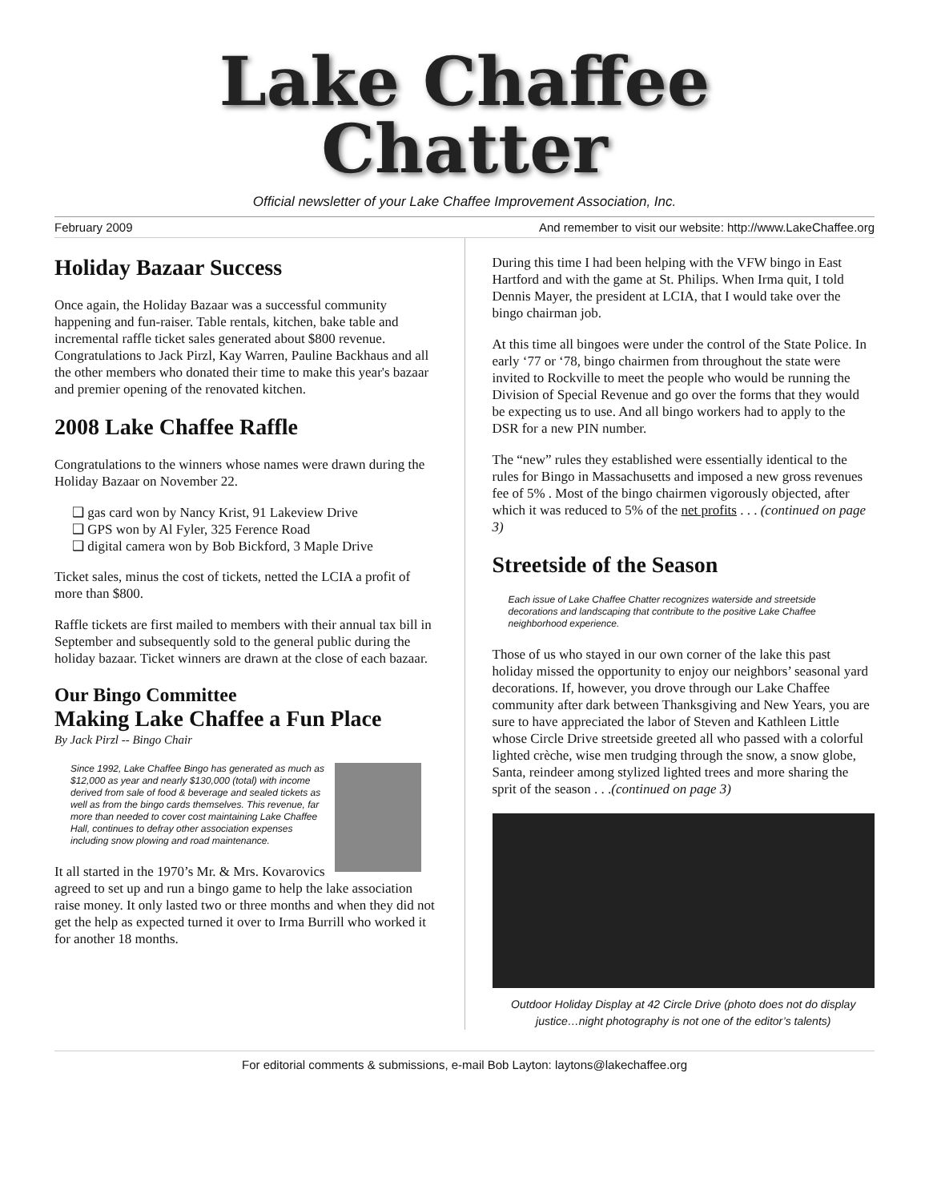Lake Chaffee
Chatter
Official newsletter of your Lake Chaffee Improvement Association, Inc.
February 2009 And remember to visit our website: http://www.LakeChaffee.org
Holiday Bazaar Success
Once again, the Holiday Bazaar was a successful community happening and fun-raiser. Table rentals, kitchen, bake table and incremental raffle ticket sales generated about $800 revenue. Congratulations to Jack Pirzl, Kay Warren, Pauline Backhaus and all the other members who donated their time to make this year's bazaar and premier opening of the renovated kitchen.
2008 Lake Chaffee Raffle
Congratulations to the winners whose names were drawn during the Holiday Bazaar on November 22.
❑ gas card won by Nancy Krist, 91 Lakeview Drive
❑ GPS won by Al Fyler, 325 Ference Road
❑ digital camera won by Bob Bickford, 3 Maple Drive
Ticket sales, minus the cost of tickets, netted the LCIA a profit of more than $800.
Raffle tickets are first mailed to members with their annual tax bill in September and subsequently sold to the general public during the holiday bazaar. Ticket winners are drawn at the close of each bazaar.
Our Bingo Committee
Making Lake Chaffee a Fun Place
By Jack Pirzl -- Bingo Chair
Since 1992, Lake Chaffee Bingo has generated as much as $12,000 as year and nearly $130,000 (total) with income derived from sale of food & beverage and sealed tickets as well as from the bingo cards themselves. This revenue, far more than needed to cover cost maintaining Lake Chaffee Hall, continues to defray other association expenses including snow plowing and road maintenance.
It all started in the 1970’s Mr. & Mrs. Kovarovics agreed to set up and run a bingo game to help the lake association raise money. It only lasted two or three months and when they did not get the help as expected turned it over to Irma Burrill who worked it for another 18 months.
During this time I had been helping with the VFW bingo in East Hartford and with the game at St. Philips. When Irma quit, I told Dennis Mayer, the president at LCIA, that I would take over the bingo chairman job.
At this time all bingoes were under the control of the State Police. In early ‘77 or ‘78, bingo chairmen from throughout the state were invited to Rockville to meet the people who would be running the Division of Special Revenue and go over the forms that they would be expecting us to use. And all bingo workers had to apply to the DSR for a new PIN number.
The “new” rules they established were essentially identical to the rules for Bingo in Massachusetts and imposed a new gross revenues fee of 5% . Most of the bingo chairmen vigorously objected, after which it was reduced to 5% of the net profits . . . (continued on page 3)
Streetside of the Season
Each issue of Lake Chaffee Chatter recognizes waterside and streetside decorations and landscaping that contribute to the positive Lake Chaffee neighborhood experience.
Those of us who stayed in our own corner of the lake this past holiday missed the opportunity to enjoy our neighbors’ seasonal yard decorations. If, however, you drove through our Lake Chaffee community after dark between Thanksgiving and New Years, you are sure to have appreciated the labor of Steven and Kathleen Little whose Circle Drive streetside greeted all who passed with a colorful lighted crèche, wise men trudging through the snow, a snow globe, Santa, reindeer among stylized lighted trees and more sharing the sprit of the season . . .(continued on page 3)
Outdoor Holiday Display at 42 Circle Drive (photo does not do display justice…night photography is not one of the editor’s talents)
For editorial comments & submissions, e-mail Bob Layton: laytons@lakechaffee.org